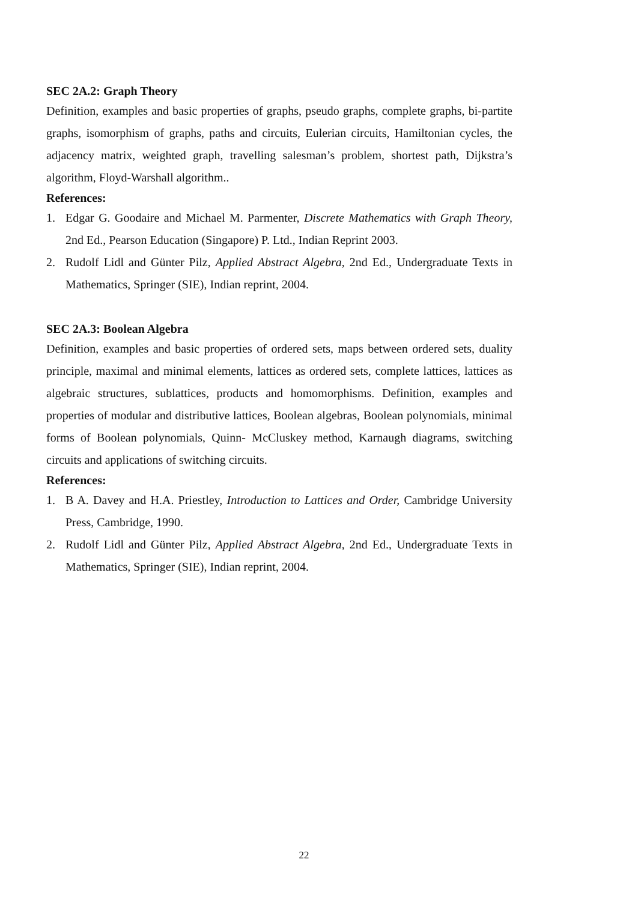SEC 2A.2: Graph Theory
Definition, examples and basic properties of graphs, pseudo graphs, complete graphs, bi-partite graphs, isomorphism of graphs, paths and circuits, Eulerian circuits, Hamiltonian cycles, the adjacency matrix, weighted graph, travelling salesman’s problem, shortest path, Dijkstra’s algorithm, Floyd-Warshall algorithm..
References:
1. Edgar G. Goodaire and Michael M. Parmenter, Discrete Mathematics with Graph Theory, 2nd Ed., Pearson Education (Singapore) P. Ltd., Indian Reprint 2003.
2. Rudolf Lidl and Günter Pilz, Applied Abstract Algebra, 2nd Ed., Undergraduate Texts in Mathematics, Springer (SIE), Indian reprint, 2004.
SEC 2A.3: Boolean Algebra
Definition, examples and basic properties of ordered sets, maps between ordered sets, duality principle, maximal and minimal elements, lattices as ordered sets, complete lattices, lattices as algebraic structures, sublattices, products and homomorphisms. Definition, examples and properties of modular and distributive lattices, Boolean algebras, Boolean polynomials, minimal forms of Boolean polynomials, Quinn- McCluskey method, Karnaugh diagrams, switching circuits and applications of switching circuits.
References:
1. B A. Davey and H.A. Priestley, Introduction to Lattices and Order, Cambridge University Press, Cambridge, 1990.
2. Rudolf Lidl and Günter Pilz, Applied Abstract Algebra, 2nd Ed., Undergraduate Texts in Mathematics, Springer (SIE), Indian reprint, 2004.
22